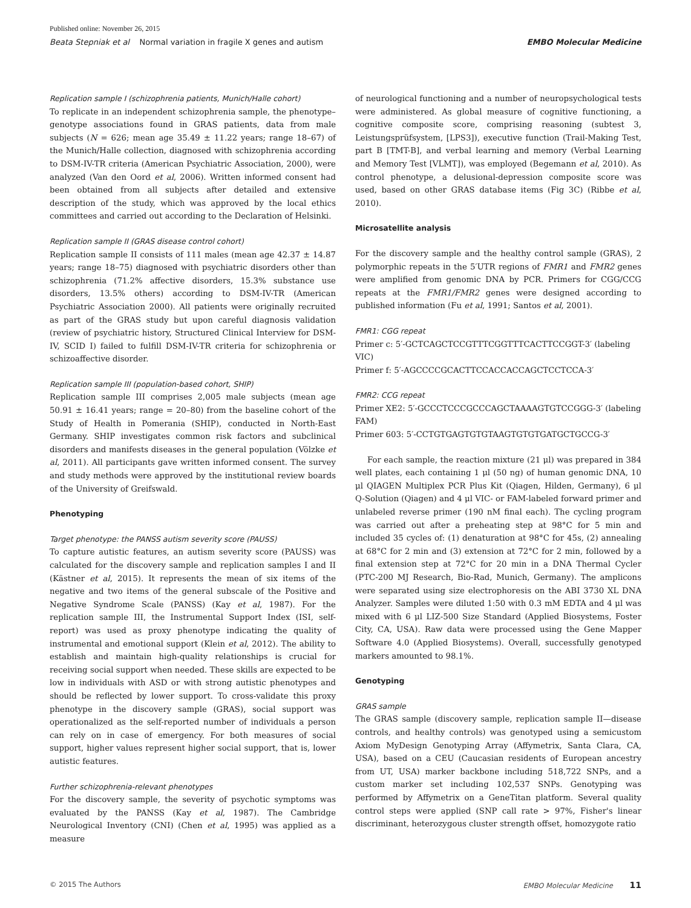Published online: November 26, 2015
Beata Stepniak et al Normal variation in fragile X genes and autism EMBO Molecular Medicine
Replication sample I (schizophrenia patients, Munich/Halle cohort)
To replicate in an independent schizophrenia sample, the phenotype–genotype associations found in GRAS patients, data from male subjects (N = 626; mean age 35.49 ± 11.22 years; range 18–67) of the Munich/Halle collection, diagnosed with schizophrenia according to DSM-IV-TR criteria (American Psychiatric Association, 2000), were analyzed (Van den Oord et al, 2006). Written informed consent had been obtained from all subjects after detailed and extensive description of the study, which was approved by the local ethics committees and carried out according to the Declaration of Helsinki.
Replication sample II (GRAS disease control cohort)
Replication sample II consists of 111 males (mean age 42.37 ± 14.87 years; range 18–75) diagnosed with psychiatric disorders other than schizophrenia (71.2% affective disorders, 15.3% substance use disorders, 13.5% others) according to DSM-IV-TR (American Psychiatric Association 2000). All patients were originally recruited as part of the GRAS study but upon careful diagnosis validation (review of psychiatric history, Structured Clinical Interview for DSM-IV, SCID I) failed to fulfill DSM-IV-TR criteria for schizophrenia or schizoaffective disorder.
Replication sample III (population-based cohort, SHIP)
Replication sample III comprises 2,005 male subjects (mean age 50.91 ± 16.41 years; range = 20–80) from the baseline cohort of the Study of Health in Pomerania (SHIP), conducted in North-East Germany. SHIP investigates common risk factors and subclinical disorders and manifests diseases in the general population (Völzke et al, 2011). All participants gave written informed consent. The survey and study methods were approved by the institutional review boards of the University of Greifswald.
Phenotyping
Target phenotype: the PANSS autism severity score (PAUSS)
To capture autistic features, an autism severity score (PAUSS) was calculated for the discovery sample and replication samples I and II (Kästner et al, 2015). It represents the mean of six items of the negative and two items of the general subscale of the Positive and Negative Syndrome Scale (PANSS) (Kay et al, 1987). For the replication sample III, the Instrumental Support Index (ISI, self-report) was used as proxy phenotype indicating the quality of instrumental and emotional support (Klein et al, 2012). The ability to establish and maintain high-quality relationships is crucial for receiving social support when needed. These skills are expected to be low in individuals with ASD or with strong autistic phenotypes and should be reflected by lower support. To cross-validate this proxy phenotype in the discovery sample (GRAS), social support was operationalized as the self-reported number of individuals a person can rely on in case of emergency. For both measures of social support, higher values represent higher social support, that is, lower autistic features.
Further schizophrenia-relevant phenotypes
For the discovery sample, the severity of psychotic symptoms was evaluated by the PANSS (Kay et al, 1987). The Cambridge Neurological Inventory (CNI) (Chen et al, 1995) was applied as a measure
of neurological functioning and a number of neuropsychological tests were administered. As global measure of cognitive functioning, a cognitive composite score, comprising reasoning (subtest 3, Leistungsprüfsystem, [LPS3]), executive function (Trail-Making Test, part B [TMT-B], and verbal learning and memory (Verbal Learning and Memory Test [VLMT]), was employed (Begemann et al, 2010). As control phenotype, a delusional-depression composite score was used, based on other GRAS database items (Fig 3C) (Ribbe et al, 2010).
Microsatellite analysis
For the discovery sample and the healthy control sample (GRAS), 2 polymorphic repeats in the 5′UTR regions of FMR1 and FMR2 genes were amplified from genomic DNA by PCR. Primers for CGG/CCG repeats at the FMR1/FMR2 genes were designed according to published information (Fu et al, 1991; Santos et al, 2001).
FMR1: CGG repeat
Primer c: 5′-GCTCAGCTCCGTTTCGGTTTCACTTCCGGT-3′ (labeling VIC)
Primer f: 5′-AGCCCCGCACTTCCACCACCAGCTCCTCCA-3′
FMR2: CCG repeat
Primer XE2: 5′-GCCCTCCCGCCCAGCTAAAAGTGTCCGGG-3′ (labeling FAM)
Primer 603: 5′-CCTGTGAGTGTGTAAGTGTGTGATGCTGCCG-3′
For each sample, the reaction mixture (21 μl) was prepared in 384 well plates, each containing 1 μl (50 ng) of human genomic DNA, 10 μl QIAGEN Multiplex PCR Plus Kit (Qiagen, Hilden, Germany), 6 μl Q-Solution (Qiagen) and 4 μl VIC- or FAM-labeled forward primer and unlabeled reverse primer (190 nM final each). The cycling program was carried out after a preheating step at 98°C for 5 min and included 35 cycles of: (1) denaturation at 98°C for 45s, (2) annealing at 68°C for 2 min and (3) extension at 72°C for 2 min, followed by a final extension step at 72°C for 20 min in a DNA Thermal Cycler (PTC-200 MJ Research, Bio-Rad, Munich, Germany). The amplicons were separated using size electrophoresis on the ABI 3730 XL DNA Analyzer. Samples were diluted 1:50 with 0.3 mM EDTA and 4 μl was mixed with 6 μl LIZ-500 Size Standard (Applied Biosystems, Foster City, CA, USA). Raw data were processed using the Gene Mapper Software 4.0 (Applied Biosystems). Overall, successfully genotyped markers amounted to 98.1%.
Genotyping
GRAS sample
The GRAS sample (discovery sample, replication sample II—disease controls, and healthy controls) was genotyped using a semicustom Axiom MyDesign Genotyping Array (Affymetrix, Santa Clara, CA, USA), based on a CEU (Caucasian residents of European ancestry from UT, USA) marker backbone including 518,722 SNPs, and a custom marker set including 102,537 SNPs. Genotyping was performed by Affymetrix on a GeneTitan platform. Several quality control steps were applied (SNP call rate > 97%, Fisher's linear discriminant, heterozygous cluster strength offset, homozygote ratio
© 2015 The Authors EMBO Molecular Medicine 11